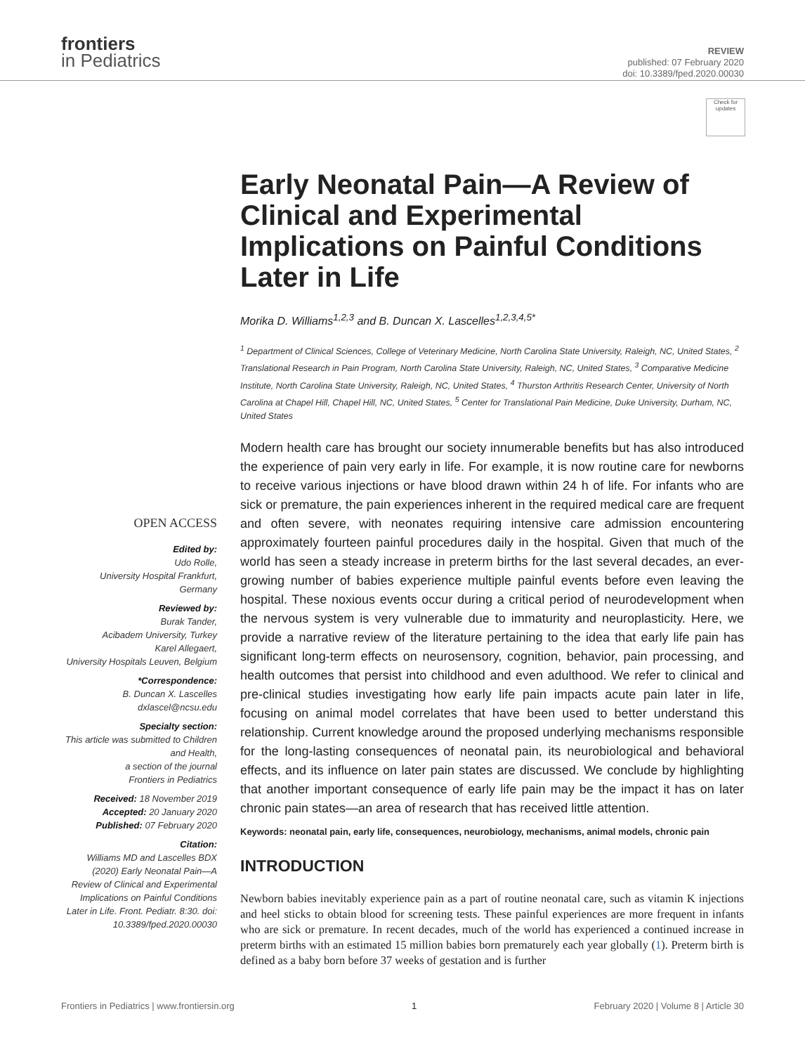frontiers
in Pediatrics
REVIEW
published: 07 February 2020
doi: 10.3389/fped.2020.00030
Check for updates
OPEN ACCESS
Edited by:
Udo Rolle,
University Hospital Frankfurt, Germany
Reviewed by:
Burak Tander,
Acibadem University, Turkey
Karel Allegaert,
University Hospitals Leuven, Belgium
*Correspondence:
B. Duncan X. Lascelles
dxlascel@ncsu.edu
Specialty section:
This article was submitted to Children and Health,
a section of the journal
Frontiers in Pediatrics
Received: 18 November 2019
Accepted: 20 January 2020
Published: 07 February 2020
Citation:
Williams MD and Lascelles BDX (2020) Early Neonatal Pain—A Review of Clinical and Experimental Implications on Painful Conditions Later in Life. Front. Pediatr. 8:30. doi: 10.3389/fped.2020.00030
Early Neonatal Pain—A Review of Clinical and Experimental Implications on Painful Conditions Later in Life
Morika D. Williams<sup>1,2,3</sup> and B. Duncan X. Lascelles<sup>1,2,3,4,5*</sup>
<sup>1</sup> Department of Clinical Sciences, College of Veterinary Medicine, North Carolina State University, Raleigh, NC, United States, <sup>2</sup> Translational Research in Pain Program, North Carolina State University, Raleigh, NC, United States, <sup>3</sup> Comparative Medicine Institute, North Carolina State University, Raleigh, NC, United States, <sup>4</sup> Thurston Arthritis Research Center, University of North Carolina at Chapel Hill, Chapel Hill, NC, United States, <sup>5</sup> Center for Translational Pain Medicine, Duke University, Durham, NC, United States
Modern health care has brought our society innumerable benefits but has also introduced the experience of pain very early in life. For example, it is now routine care for newborns to receive various injections or have blood drawn within 24 h of life. For infants who are sick or premature, the pain experiences inherent in the required medical care are frequent and often severe, with neonates requiring intensive care admission encountering approximately fourteen painful procedures daily in the hospital. Given that much of the world has seen a steady increase in preterm births for the last several decades, an ever-growing number of babies experience multiple painful events before even leaving the hospital. These noxious events occur during a critical period of neurodevelopment when the nervous system is very vulnerable due to immaturity and neuroplasticity. Here, we provide a narrative review of the literature pertaining to the idea that early life pain has significant long-term effects on neurosensory, cognition, behavior, pain processing, and health outcomes that persist into childhood and even adulthood. We refer to clinical and pre-clinical studies investigating how early life pain impacts acute pain later in life, focusing on animal model correlates that have been used to better understand this relationship. Current knowledge around the proposed underlying mechanisms responsible for the long-lasting consequences of neonatal pain, its neurobiological and behavioral effects, and its influence on later pain states are discussed. We conclude by highlighting that another important consequence of early life pain may be the impact it has on later chronic pain states—an area of research that has received little attention.
Keywords: neonatal pain, early life, consequences, neurobiology, mechanisms, animal models, chronic pain
INTRODUCTION
Newborn babies inevitably experience pain as a part of routine neonatal care, such as vitamin K injections and heel sticks to obtain blood for screening tests. These painful experiences are more frequent in infants who are sick or premature. In recent decades, much of the world has experienced a continued increase in preterm births with an estimated 15 million babies born prematurely each year globally (1). Preterm birth is defined as a baby born before 37 weeks of gestation and is further
Frontiers in Pediatrics | www.frontiersin.org 1 February 2020 | Volume 8 | Article 30